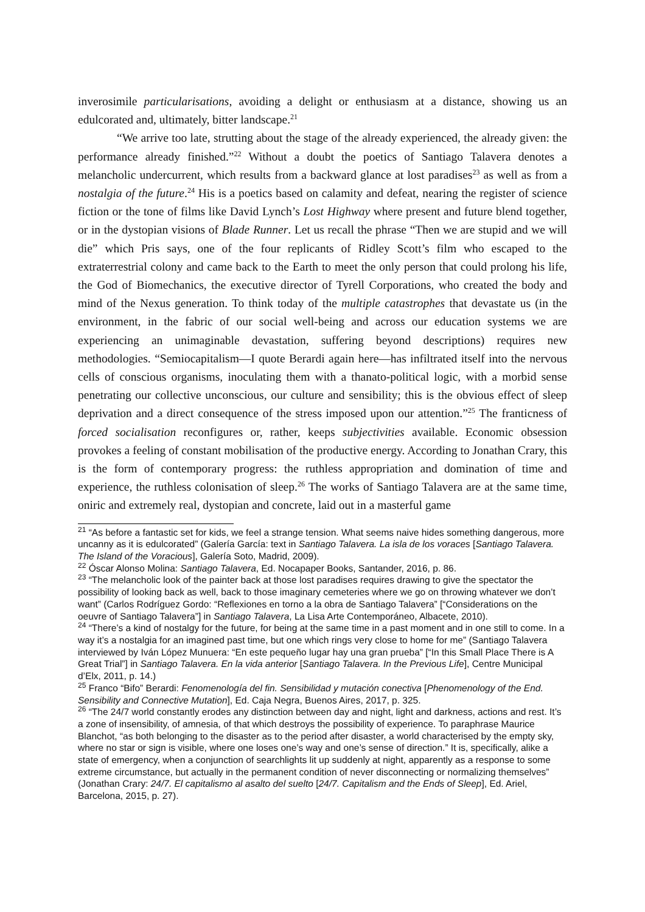inverosimile particularisations, avoiding a delight or enthusiasm at a distance, showing us an edulcorated and, ultimately, bitter landscape.<sup>21</sup>
“We arrive too late, strutting about the stage of the already experienced, the already given: the performance already finished.”<sup>22</sup> Without a doubt the poetics of Santiago Talavera denotes a melancholic undercurrent, which results from a backward glance at lost paradises<sup>23</sup> as well as from a nostalgia of the future.<sup>24</sup> His is a poetics based on calamity and defeat, nearing the register of science fiction or the tone of films like David Lynch’s Lost Highway where present and future blend together, or in the dystopian visions of Blade Runner. Let us recall the phrase “Then we are stupid and we will die” which Pris says, one of the four replicants of Ridley Scott’s film who escaped to the extraterrestrial colony and came back to the Earth to meet the only person that could prolong his life, the God of Biomechanics, the executive director of Tyrell Corporations, who created the body and mind of the Nexus generation. To think today of the multiple catastrophes that devastate us (in the environment, in the fabric of our social well-being and across our education systems we are experiencing an unimaginable devastation, suffering beyond descriptions) requires new methodologies. “Semiocapitalism—I quote Berardi again here—has infiltrated itself into the nervous cells of conscious organisms, inoculating them with a thanato-political logic, with a morbid sense penetrating our collective unconscious, our culture and sensibility; this is the obvious effect of sleep deprivation and a direct consequence of the stress imposed upon our attention.”<sup>25</sup> The franticness of forced socialisation reconfigures or, rather, keeps subjectivities available. Economic obsession provokes a feeling of constant mobilisation of the productive energy. According to Jonathan Crary, this is the form of contemporary progress: the ruthless appropriation and domination of time and experience, the ruthless colonisation of sleep.<sup>26</sup> The works of Santiago Talavera are at the same time, oniric and extremely real, dystopian and concrete, laid out in a masterful game
<sup>21</sup> “As before a fantastic set for kids, we feel a strange tension. What seems naive hides something dangerous, more uncanny as it is edulcorated” (Galería García: text in Santiago Talavera. La isla de los voraces [Santiago Talavera. The Island of the Voracious], Galería Soto, Madrid, 2009).
<sup>22</sup> Óscar Alonso Molina: Santiago Talavera, Ed. Nocapaper Books, Santander, 2016, p. 86.
<sup>23</sup> “The melancholic look of the painter back at those lost paradises requires drawing to give the spectator the possibility of looking back as well, back to those imaginary cemeteries where we go on throwing whatever we don’t want” (Carlos Rodríguez Gordo: “Reflexiones en torno a la obra de Santiago Talavera” [“Considerations on the oeuvre of Santiago Talavera”] in Santiago Talavera, La Lisa Arte Contemporáneo, Albacete, 2010).
<sup>24</sup> “There’s a kind of nostalgy for the future, for being at the same time in a past moment and in one still to come. In a way it’s a nostalgia for an imagined past time, but one which rings very close to home for me” (Santiago Talavera interviewed by Iván López Munuera: “En este pequeño lugar hay una gran prueba” [“In this Small Place There is A Great Trial”] in Santiago Talavera. En la vida anterior [Santiago Talavera. In the Previous Life], Centre Municipal d’Elx, 2011, p. 14.)
<sup>25</sup> Franco “Bifo” Berardi: Fenomenología del fin. Sensibilidad y mutación conectiva [Phenomenology of the End. Sensibility and Connective Mutation], Ed. Caja Negra, Buenos Aires, 2017, p. 325.
<sup>26</sup> “The 24/7 world constantly erodes any distinction between day and night, light and darkness, actions and rest. It’s a zone of insensibility, of amnesia, of that which destroys the possibility of experience. To paraphrase Maurice Blanchot, “as both belonging to the disaster as to the period after disaster, a world characterised by the empty sky, where no star or sign is visible, where one loses one’s way and one’s sense of direction.” It is, specifically, alike a state of emergency, when a conjunction of searchlights lit up suddenly at night, apparently as a response to some extreme circumstance, but actually in the permanent condition of never disconnecting or normalizing themselves” (Jonathan Crary: 24/7. El capitalismo al asalto del suelto [24/7. Capitalism and the Ends of Sleep], Ed. Ariel, Barcelona, 2015, p. 27).